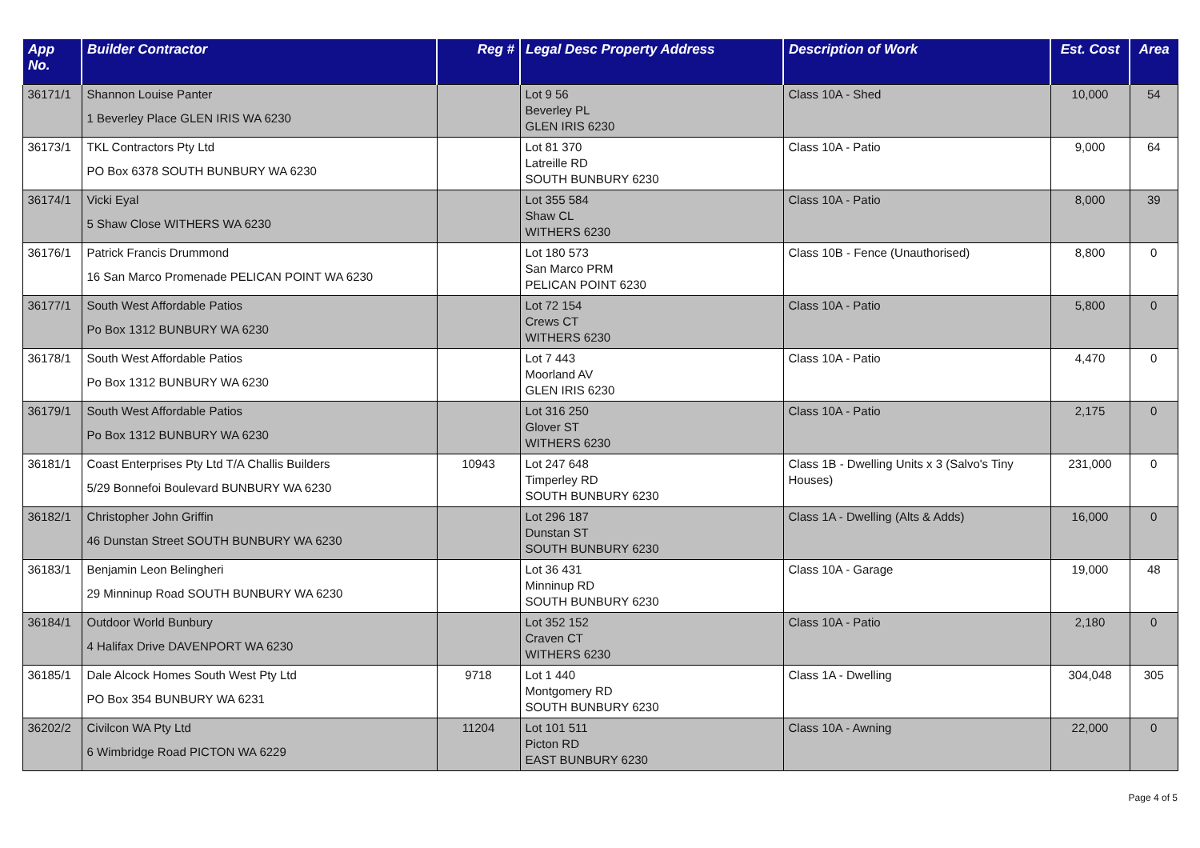| App No. | Builder Contractor | Reg # | Legal Desc Property Address | Description of Work | Est. Cost | Area |
| --- | --- | --- | --- | --- | --- | --- |
| 36171/1 | Shannon Louise Panter 1 Beverley Place GLEN IRIS WA 6230 | | Lot 9 56 Beverley PL GLEN IRIS 6230 | Class 10A - Shed | 10,000 | 54 |
| 36173/1 | TKL Contractors Pty Ltd PO Box 6378 SOUTH BUNBURY WA 6230 | | Lot 81 370 Latreille RD SOUTH BUNBURY 6230 | Class 10A - Patio | 9,000 | 64 |
| 36174/1 | Vicki Eyal 5 Shaw Close WITHERS WA 6230 | | Lot 355 584 Shaw CL WITHERS 6230 | Class 10A - Patio | 8,000 | 39 |
| 36176/1 | Patrick Francis Drummond 16 San Marco Promenade PELICAN POINT WA 6230 | | Lot 180 573 San Marco PRM PELICAN POINT 6230 | Class 10B - Fence (Unauthorised) | 8,800 | 0 |
| 36177/1 | South West Affordable Patios Po Box 1312 BUNBURY WA 6230 | | Lot 72 154 Crews CT WITHERS 6230 | Class 10A - Patio | 5,800 | 0 |
| 36178/1 | South West Affordable Patios Po Box 1312 BUNBURY WA 6230 | | Lot 7 443 Moorland AV GLEN IRIS 6230 | Class 10A - Patio | 4,470 | 0 |
| 36179/1 | South West Affordable Patios Po Box 1312 BUNBURY WA 6230 | | Lot 316 250 Glover ST WITHERS 6230 | Class 10A - Patio | 2,175 | 0 |
| 36181/1 | Coast Enterprises Pty Ltd T/A Challis Builders 5/29 Bonnefoi Boulevard BUNBURY WA 6230 | 10943 | Lot 247 648 Timperley RD SOUTH BUNBURY 6230 | Class 1B - Dwelling Units x 3 (Salvo's Tiny Houses) | 231,000 | 0 |
| 36182/1 | Christopher John Griffin 46 Dunstan Street SOUTH BUNBURY WA 6230 | | Lot 296 187 Dunstan ST SOUTH BUNBURY 6230 | Class 1A - Dwelling (Alts & Adds) | 16,000 | 0 |
| 36183/1 | Benjamin Leon Belingheri 29 Minninup Road SOUTH BUNBURY WA 6230 | | Lot 36 431 Minninup RD SOUTH BUNBURY 6230 | Class 10A - Garage | 19,000 | 48 |
| 36184/1 | Outdoor World Bunbury 4 Halifax Drive DAVENPORT WA 6230 | | Lot 352 152 Craven CT WITHERS 6230 | Class 10A - Patio | 2,180 | 0 |
| 36185/1 | Dale Alcock Homes South West Pty Ltd PO Box 354 BUNBURY WA 6231 | 9718 | Lot 1 440 Montgomery RD SOUTH BUNBURY 6230 | Class 1A - Dwelling | 304,048 | 305 |
| 36202/2 | Civilcon WA Pty Ltd 6 Wimbridge Road PICTON WA 6229 | 11204 | Lot 101 511 Picton RD EAST BUNBURY 6230 | Class 10A - Awning | 22,000 | 0 |
Page 4 of 5